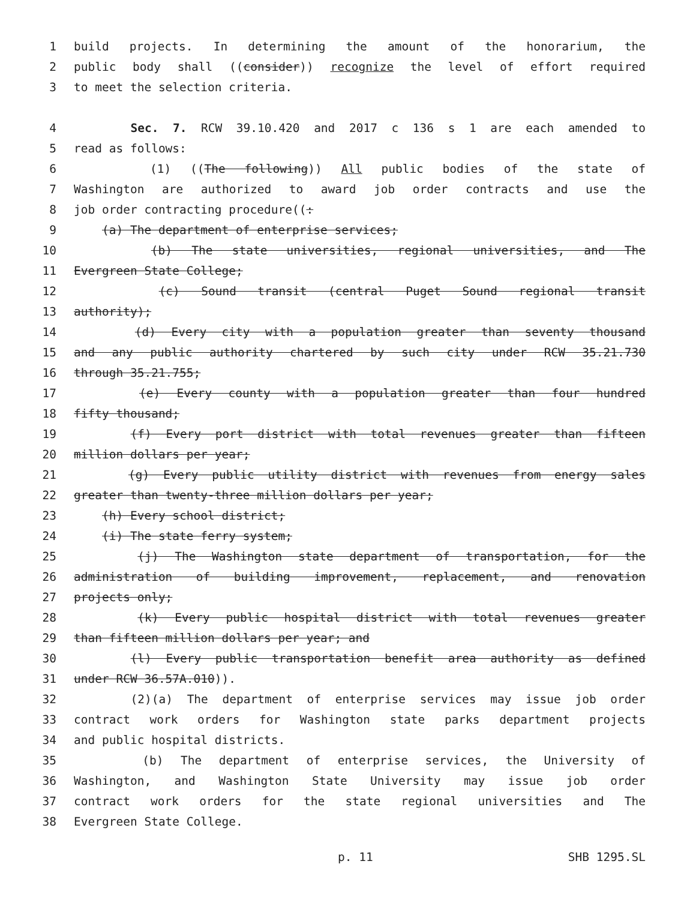1 build projects. In determining the amount of the honorarium, the
2 public body shall ((consider)) recognize the level of effort required
3 to meet the selection criteria.
4 Sec. 7. RCW 39.10.420 and 2017 c 136 s 1 are each amended to
5 read as follows:
6 (1) ((The following)) All public bodies of the state of
7 Washington are authorized to award job order contracts and use the
8 job order contracting procedure((:
9 (a) The department of enterprise services;
10 (b) The state universities, regional universities, and The
11 Evergreen State College;
12 (c) Sound transit (central Puget Sound regional transit
13 authority);
14 (d) Every city with a population greater than seventy thousand
15 and any public authority chartered by such city under RCW 35.21.730
16 through 35.21.755;
17 (e) Every county with a population greater than four hundred
18 fifty thousand;
19 (f) Every port district with total revenues greater than fifteen
20 million dollars per year;
21 (g) Every public utility district with revenues from energy sales
22 greater than twenty-three million dollars per year;
23 (h) Every school district;
24 (i) The state ferry system;
25 (j) The Washington state department of transportation, for the
26 administration of building improvement, replacement, and renovation
27 projects only;
28 (k) Every public hospital district with total revenues greater
29 than fifteen million dollars per year; and
30 (l) Every public transportation benefit area authority as defined
31 under RCW 36.57A.010)).
32 (2)(a) The department of enterprise services may issue job order
33 contract work orders for Washington state parks department projects
34 and public hospital districts.
35 (b) The department of enterprise services, the University of
36 Washington, and Washington State University may issue job order
37 contract work orders for the state regional universities and The
38 Evergreen State College.
p. 11 SHB 1295.SL